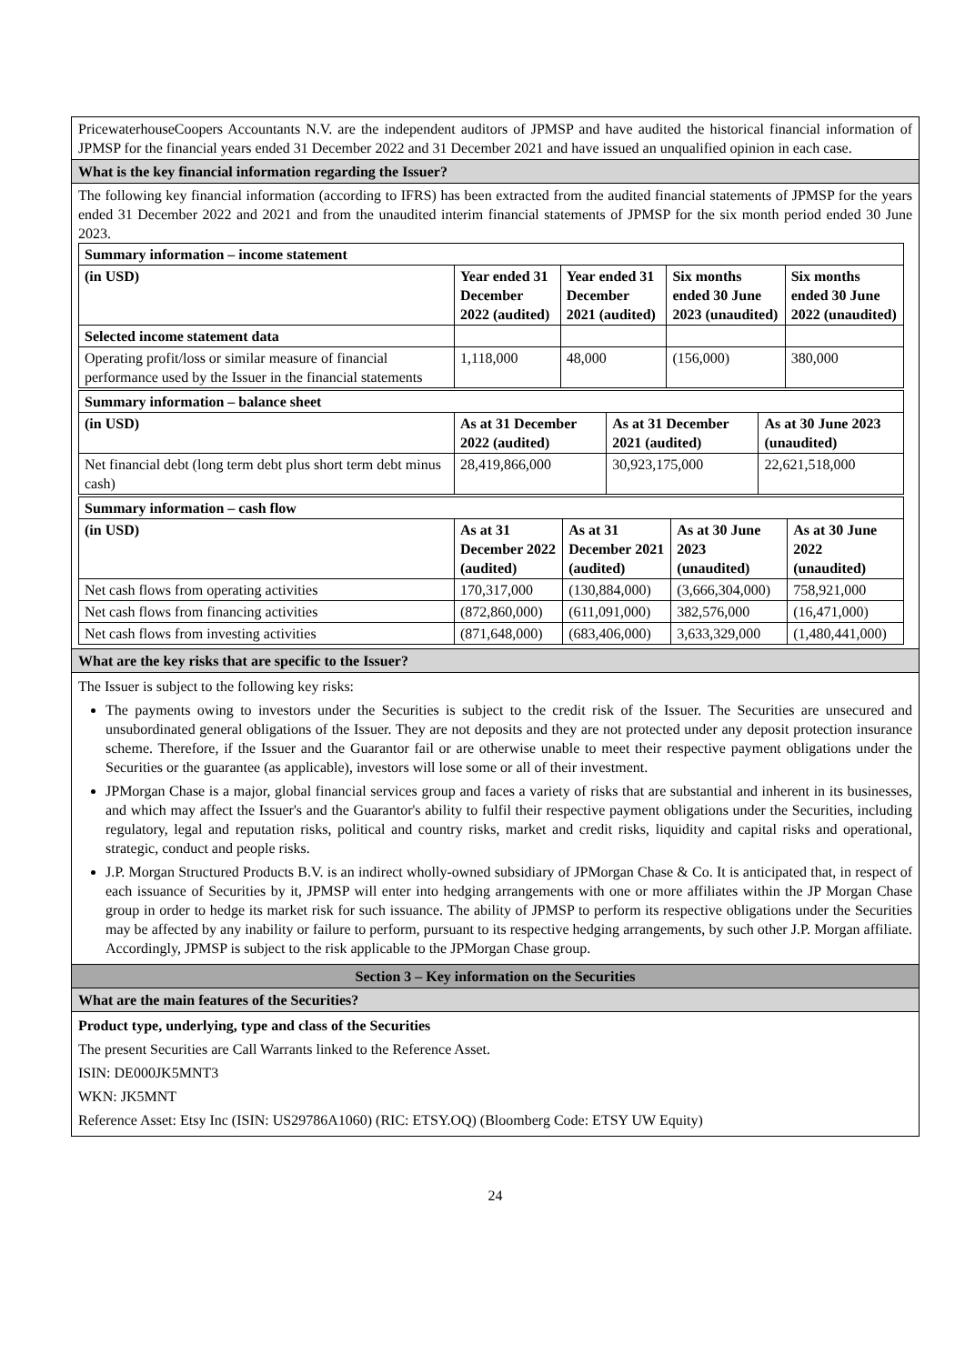PricewaterhouseCoopers Accountants N.V. are the independent auditors of JPMSP and have audited the historical financial information of JPMSP for the financial years ended 31 December 2022 and 31 December 2021 and have issued an unqualified opinion in each case.
What is the key financial information regarding the Issuer?
The following key financial information (according to IFRS) has been extracted from the audited financial statements of JPMSP for the years ended 31 December 2022 and 2021 and from the unaudited interim financial statements of JPMSP for the six month period ended 30 June 2023.
| Summary information – income statement | | | | |
| (in USD) | Year ended 31 December 2022 (audited) | Year ended 31 December 2021 (audited) | Six months ended 30 June 2023 (unaudited) | Six months ended 30 June 2022 (unaudited) |
| Selected income statement data | | | | |
| Operating profit/loss or similar measure of financial performance used by the Issuer in the financial statements | 1,118,000 | 48,000 | (156,000) | 380,000 |
| Summary information – balance sheet | | | |
| (in USD) | As at 31 December 2022 (audited) | As at 31 December 2021 (audited) | As at 30 June 2023 (unaudited) |
| Net financial debt (long term debt plus short term debt minus cash) | 28,419,866,000 | 30,923,175,000 | 22,621,518,000 |
| Summary information – cash flow | | | | |
| (in USD) | As at 31 December 2022 (audited) | As at 31 December 2021 (audited) | As at 30 June 2023 (unaudited) | As at 30 June 2022 (unaudited) |
| Net cash flows from operating activities | 170,317,000 | (130,884,000) | (3,666,304,000) | 758,921,000 |
| Net cash flows from financing activities | (872,860,000) | (611,091,000) | 382,576,000 | (16,471,000) |
| Net cash flows from investing activities | (871,648,000) | (683,406,000) | 3,633,329,000 | (1,480,441,000) |
What are the key risks that are specific to the Issuer?
The Issuer is subject to the following key risks:
The payments owing to investors under the Securities is subject to the credit risk of the Issuer. The Securities are unsecured and unsubordinated general obligations of the Issuer. They are not deposits and they are not protected under any deposit protection insurance scheme. Therefore, if the Issuer and the Guarantor fail or are otherwise unable to meet their respective payment obligations under the Securities or the guarantee (as applicable), investors will lose some or all of their investment.
JPMorgan Chase is a major, global financial services group and faces a variety of risks that are substantial and inherent in its businesses, and which may affect the Issuer's and the Guarantor's ability to fulfil their respective payment obligations under the Securities, including regulatory, legal and reputation risks, political and country risks, market and credit risks, liquidity and capital risks and operational, strategic, conduct and people risks.
J.P. Morgan Structured Products B.V. is an indirect wholly-owned subsidiary of JPMorgan Chase & Co. It is anticipated that, in respect of each issuance of Securities by it, JPMSP will enter into hedging arrangements with one or more affiliates within the JP Morgan Chase group in order to hedge its market risk for such issuance. The ability of JPMSP to perform its respective obligations under the Securities may be affected by any inability or failure to perform, pursuant to its respective hedging arrangements, by such other J.P. Morgan affiliate. Accordingly, JPMSP is subject to the risk applicable to the JPMorgan Chase group.
Section 3 – Key information on the Securities
What are the main features of the Securities?
Product type, underlying, type and class of the Securities
The present Securities are Call Warrants linked to the Reference Asset.
ISIN: DE000JK5MNT3
WKN: JK5MNT
Reference Asset: Etsy Inc (ISIN: US29786A1060) (RIC: ETSY.OQ) (Bloomberg Code: ETSY UW Equity)
24